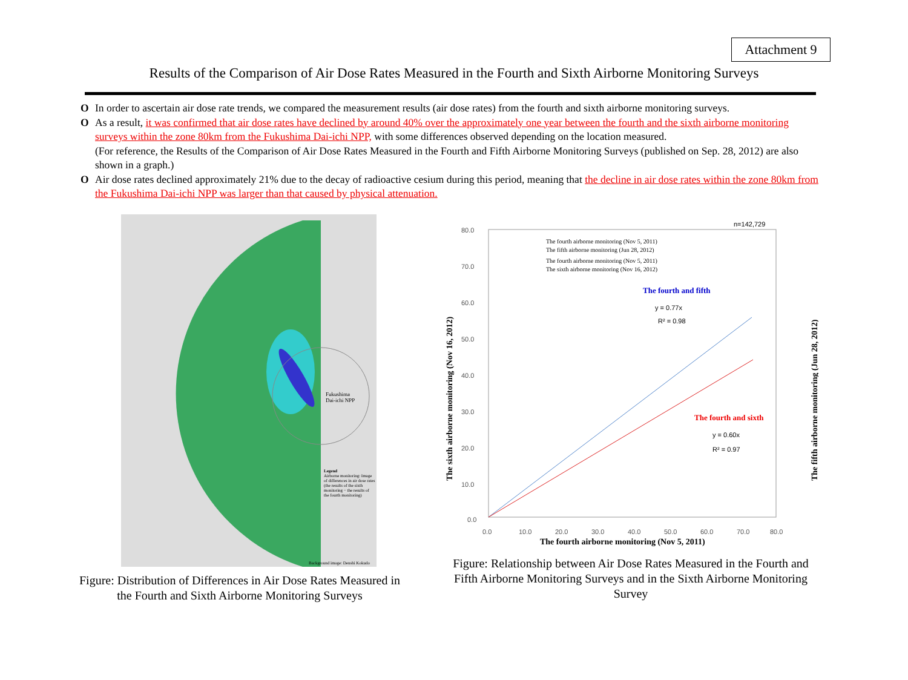Attachment 9
Results of the Comparison of Air Dose Rates Measured in the Fourth and Sixth Airborne Monitoring Surveys
O In order to ascertain air dose rate trends, we compared the measurement results (air dose rates) from the fourth and sixth airborne monitoring surveys.
O As a result, it was confirmed that air dose rates have declined by around 40% over the approximately one year between the fourth and the sixth airborne monitoring surveys within the zone 80km from the Fukushima Dai-ichi NPP, with some differences observed depending on the location measured.
(For reference, the Results of the Comparison of Air Dose Rates Measured in the Fourth and Fifth Airborne Monitoring Surveys (published on Sep. 28, 2012) are also shown in a graph.)
O Air dose rates declined approximately 21% due to the decay of radioactive cesium during this period, meaning that the decline in air dose rates within the zone 80km from the Fukushima Dai-ichi NPP was larger than that caused by physical attenuation.
Fukushima
Dai-ichi NPP
Legend
Airborne monitoring: Image of differences in air dose rates (the results of the sixth monitoring − the results of the fourth monitoring)
Background image: Denshi Kokudo
Figure: Distribution of Differences in Air Dose Rates Measured in the Fourth and Sixth Airborne Monitoring Surveys
n=142,729
The fourth airborne monitoring (Nov 5, 2011)
The fifth airborne monitoring (Jun 28, 2012)
The fourth airborne monitoring (Nov 5, 2011)
The sixth airborne monitoring (Nov 16, 2012)
The fourth and fifth
y = 0.77x
R² = 0.98
The fourth and sixth
y = 0.60x
R² = 0.97
80.0
70.0
60.0
50.0
40.0
30.0
20.0
10.0
0.0
0.0
10.0
20.0
30.0
40.0
50.0
60.0
70.0
80.0
The fourth airborne monitoring (Nov 5, 2011)
The sixth airborne monitoring (Nov 16, 2012)
The fifth airborne monitoring (Jun 28, 2012)
Figure: Relationship between Air Dose Rates Measured in the Fourth and Fifth Airborne Monitoring Surveys and in the Sixth Airborne Monitoring Survey